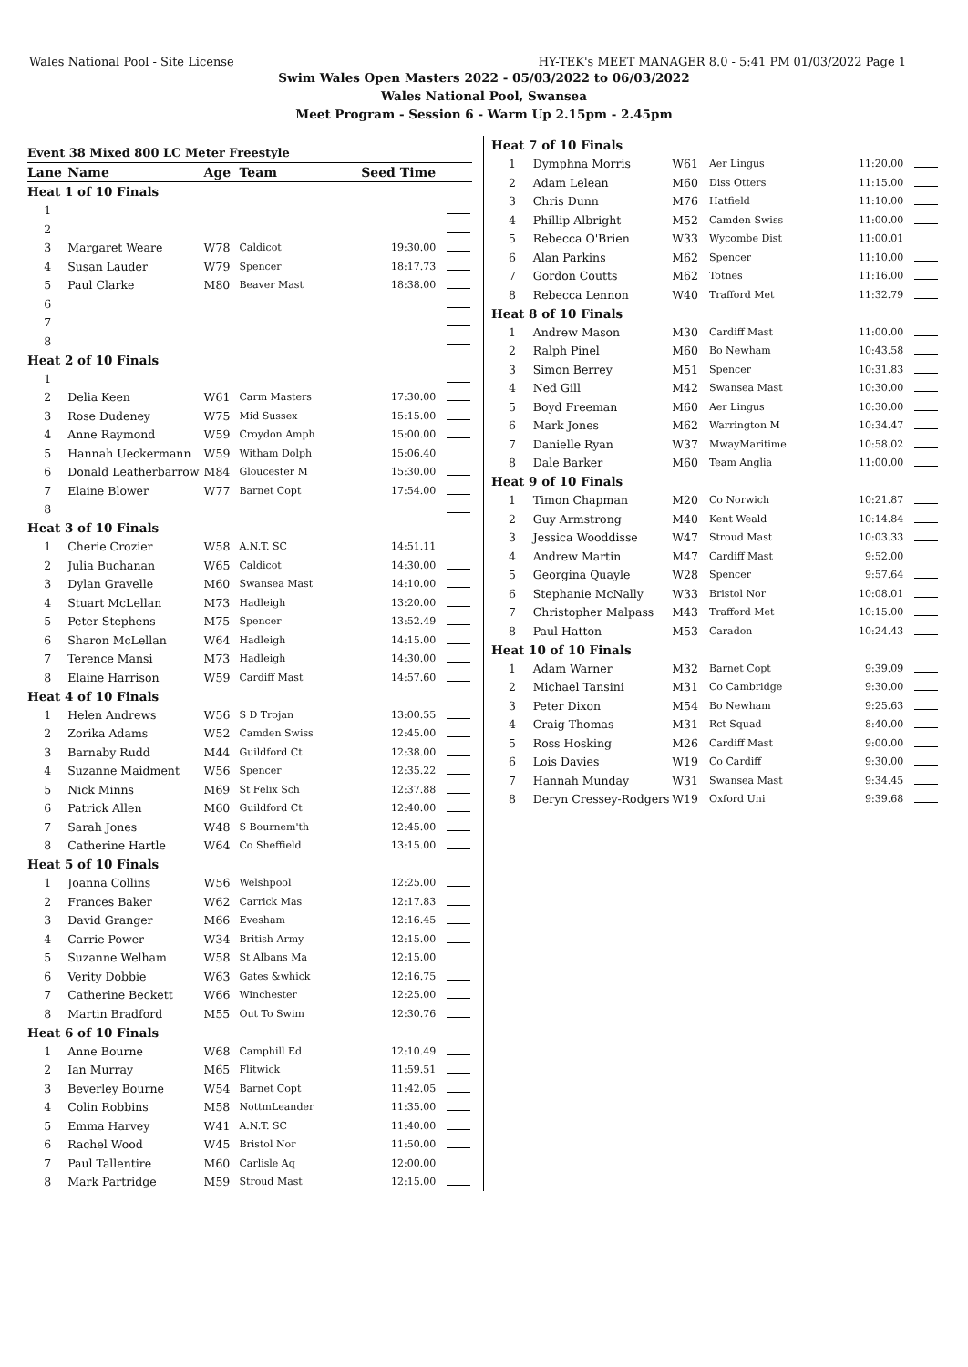Wales National Pool - Site License HY-TEK's MEET MANAGER 8.0 - 5:41 PM 01/03/2022 Page 1
Swim Wales Open Masters 2022 - 05/03/2022 to 06/03/2022
Wales National Pool, Swansea
Meet Program - Session 6 - Warm Up 2.15pm - 2.45pm
| Event 38 Mixed 800 LC Meter Freestyle | | | | | |
| Lane | Name | Age | Team | Seed Time | |
| Heat 1 of 10 Finals | | | | | |
| 1 | | | | | |
| 2 | | | | | |
| 3 | Margaret Weare | W78 | Caldicot | 19:30.00 | |
| 4 | Susan Lauder | W79 | Spencer | 18:17.73 | |
| 5 | Paul Clarke | M80 | Beaver Mast | 18:38.00 | |
| 6 | | | | | |
| 7 | | | | | |
| 8 | | | | | |
| Heat 2 of 10 Finals | | | | | |
| 1 | | | | | |
| 2 | Delia Keen | W61 | Carm Masters | 17:30.00 | |
| 3 | Rose Dudeney | W75 | Mid Sussex | 15:15.00 | |
| 4 | Anne Raymond | W59 | Croydon Amph | 15:00.00 | |
| 5 | Hannah Ueckermann | W59 | Witham Dolph | 15:06.40 | |
| 6 | Donald Leatherbarrow | M84 | Gloucester M | 15:30.00 | |
| 7 | Elaine Blower | W77 | Barnet Copt | 17:54.00 | |
| 8 | | | | | |
| Heat 3 of 10 Finals | | | | | |
| 1 | Cherie Crozier | W58 | A.N.T. SC | 14:51.11 | |
| 2 | Julia Buchanan | W65 | Caldicot | 14:30.00 | |
| 3 | Dylan Gravelle | M60 | Swansea Mast | 14:10.00 | |
| 4 | Stuart McLellan | M73 | Hadleigh | 13:20.00 | |
| 5 | Peter Stephens | M75 | Spencer | 13:52.49 | |
| 6 | Sharon McLellan | W64 | Hadleigh | 14:15.00 | |
| 7 | Terence Mansi | M73 | Hadleigh | 14:30.00 | |
| 8 | Elaine Harrison | W59 | Cardiff Mast | 14:57.60 | |
| Heat 4 of 10 Finals | | | | | |
| 1 | Helen Andrews | W56 | S D Trojan | 13:00.55 | |
| 2 | Zorika Adams | W52 | Camden Swiss | 12:45.00 | |
| 3 | Barnaby Rudd | M44 | Guildford Ct | 12:38.00 | |
| 4 | Suzanne Maidment | W56 | Spencer | 12:35.22 | |
| 5 | Nick Minns | M69 | St Felix Sch | 12:37.88 | |
| 6 | Patrick Allen | M60 | Guildford Ct | 12:40.00 | |
| 7 | Sarah Jones | W48 | S Bournem'th | 12:45.00 | |
| 8 | Catherine Hartle | W64 | Co Sheffield | 13:15.00 | |
| Heat 5 of 10 Finals | | | | | |
| 1 | Joanna Collins | W56 | Welshpool | 12:25.00 | |
| 2 | Frances Baker | W62 | Carrick Mas | 12:17.83 | |
| 3 | David Granger | M66 | Evesham | 12:16.45 | |
| 4 | Carrie Power | W34 | British Army | 12:15.00 | |
| 5 | Suzanne Welham | W58 | St Albans Ma | 12:15.00 | |
| 6 | Verity Dobbie | W63 | Gates &whick | 12:16.75 | |
| 7 | Catherine Beckett | W66 | Winchester | 12:25.00 | |
| 8 | Martin Bradford | M55 | Out To Swim | 12:30.76 | |
| Heat 6 of 10 Finals | | | | | |
| 1 | Anne Bourne | W68 | Camphill Ed | 12:10.49 | |
| 2 | Ian Murray | M65 | Flitwick | 11:59.51 | |
| 3 | Beverley Bourne | W54 | Barnet Copt | 11:42.05 | |
| 4 | Colin Robbins | M58 | NottmLeander | 11:35.00 | |
| 5 | Emma Harvey | W41 | A.N.T. SC | 11:40.00 | |
| 6 | Rachel Wood | W45 | Bristol Nor | 11:50.00 | |
| 7 | Paul Tallentire | M60 | Carlisle Aq | 12:00.00 | |
| 8 | Mark Partridge | M59 | Stroud Mast | 12:15.00 | |
| Heat 7 of 10 Finals | | | | | |
| 1 | Dymphna Morris | W61 | Aer Lingus | 11:20.00 | |
| 2 | Adam Lelean | M60 | Diss Otters | 11:15.00 | |
| 3 | Chris Dunn | M76 | Hatfield | 11:10.00 | |
| 4 | Phillip Albright | M52 | Camden Swiss | 11:00.00 | |
| 5 | Rebecca O'Brien | W33 | Wycombe Dist | 11:00.01 | |
| 6 | Alan Parkins | M62 | Spencer | 11:10.00 | |
| 7 | Gordon Coutts | M62 | Totnes | 11:16.00 | |
| 8 | Rebecca Lennon | W40 | Trafford Met | 11:32.79 | |
| Heat 8 of 10 Finals | | | | | |
| 1 | Andrew Mason | M30 | Cardiff Mast | 11:00.00 | |
| 2 | Ralph Pinel | M60 | Bo Newham | 10:43.58 | |
| 3 | Simon Berrey | M51 | Spencer | 10:31.83 | |
| 4 | Ned Gill | M42 | Swansea Mast | 10:30.00 | |
| 5 | Boyd Freeman | M60 | Aer Lingus | 10:30.00 | |
| 6 | Mark Jones | M62 | Warrington M | 10:34.47 | |
| 7 | Danielle Ryan | W37 | MwayMaritime | 10:58.02 | |
| 8 | Dale Barker | M60 | Team Anglia | 11:00.00 | |
| Heat 9 of 10 Finals | | | | | |
| 1 | Timon Chapman | M20 | Co Norwich | 10:21.87 | |
| 2 | Guy Armstrong | M40 | Kent Weald | 10:14.84 | |
| 3 | Jessica Wooddisse | W47 | Stroud Mast | 10:03.33 | |
| 4 | Andrew Martin | M47 | Cardiff Mast | 9:52.00 | |
| 5 | Georgina Quayle | W28 | Spencer | 9:57.64 | |
| 6 | Stephanie McNally | W33 | Bristol Nor | 10:08.01 | |
| 7 | Christopher Malpass | M43 | Trafford Met | 10:15.00 | |
| 8 | Paul Hatton | M53 | Caradon | 10:24.43 | |
| Heat 10 of 10 Finals | | | | | |
| 1 | Adam Warner | M32 | Barnet Copt | 9:39.09 | |
| 2 | Michael Tansini | M31 | Co Cambridge | 9:30.00 | |
| 3 | Peter Dixon | M54 | Bo Newham | 9:25.63 | |
| 4 | Craig Thomas | M31 | Rct Squad | 8:40.00 | |
| 5 | Ross Hosking | M26 | Cardiff Mast | 9:00.00 | |
| 6 | Lois Davies | W19 | Co Cardiff | 9:30.00 | |
| 7 | Hannah Munday | W31 | Swansea Mast | 9:34.45 | |
| 8 | Deryn Cressey-Rodgers | W19 | Oxford Uni | 9:39.68 | |